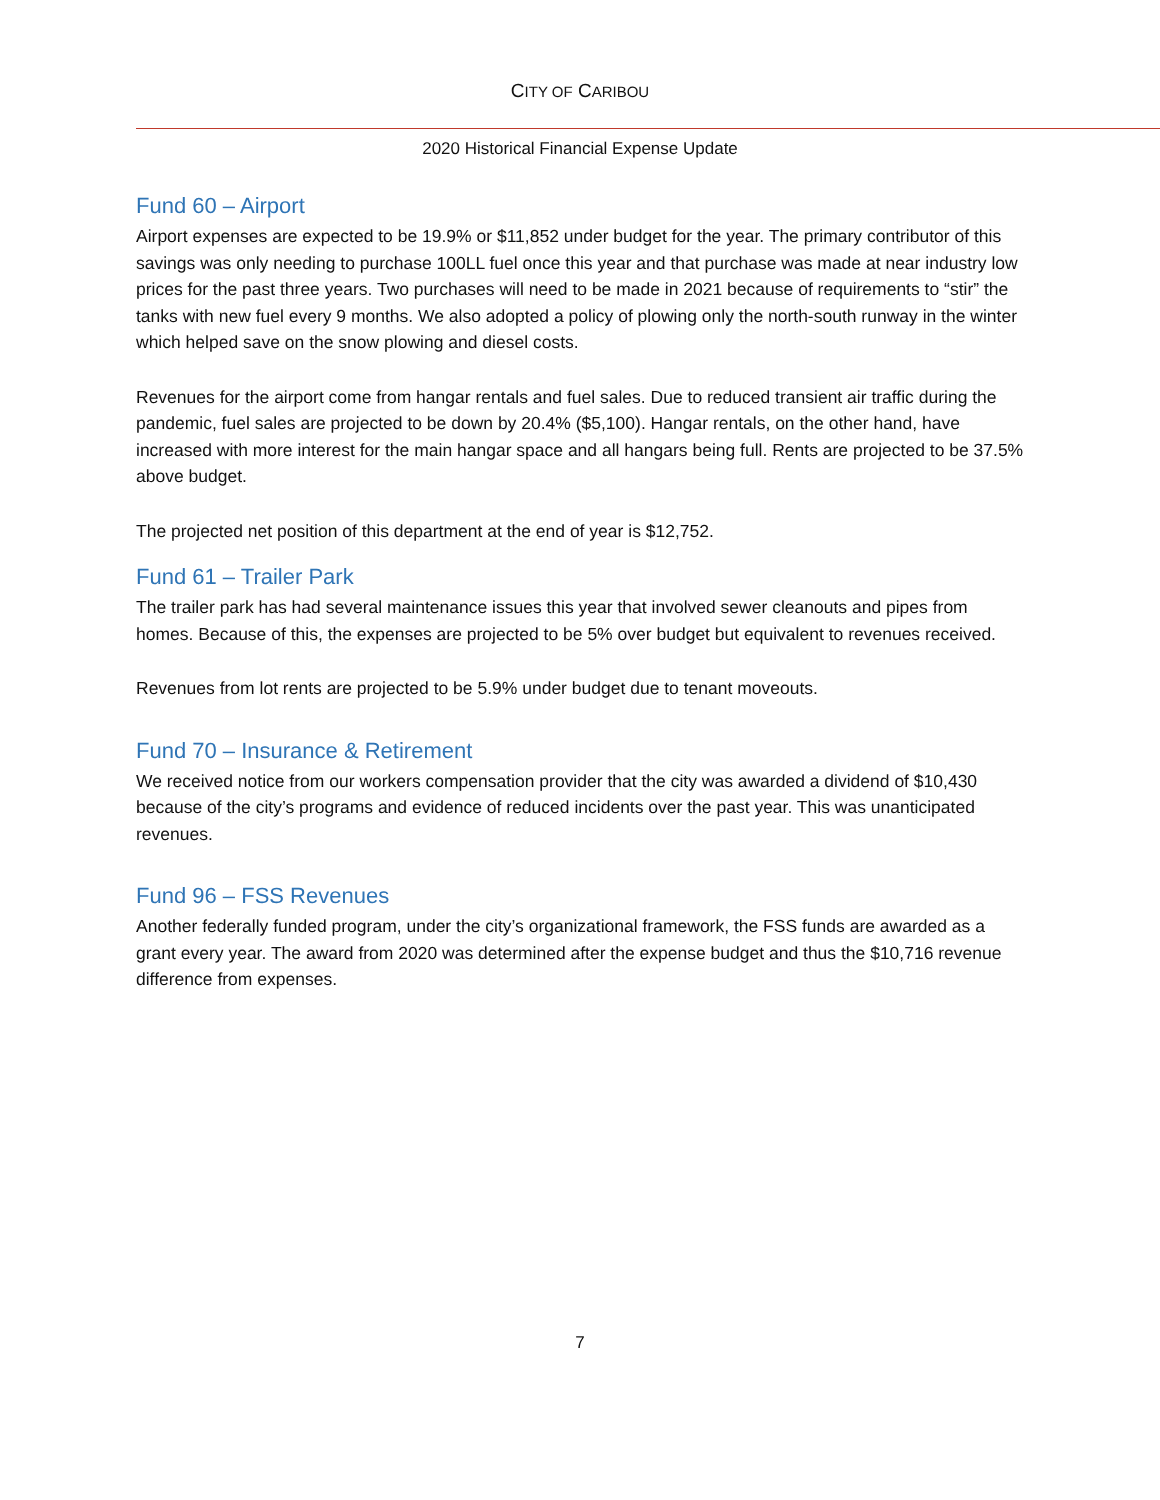CITY OF CARIBOU
2020 Historical Financial Expense Update
Fund 60 – Airport
Airport expenses are expected to be 19.9% or $11,852 under budget for the year. The primary contributor of this savings was only needing to purchase 100LL fuel once this year and that purchase was made at near industry low prices for the past three years. Two purchases will need to be made in 2021 because of requirements to “stir” the tanks with new fuel every 9 months. We also adopted a policy of plowing only the north-south runway in the winter which helped save on the snow plowing and diesel costs.
Revenues for the airport come from hangar rentals and fuel sales. Due to reduced transient air traffic during the pandemic, fuel sales are projected to be down by 20.4% ($5,100). Hangar rentals, on the other hand, have increased with more interest for the main hangar space and all hangars being full. Rents are projected to be 37.5% above budget.
The projected net position of this department at the end of year is $12,752.
Fund 61 – Trailer Park
The trailer park has had several maintenance issues this year that involved sewer cleanouts and pipes from homes. Because of this, the expenses are projected to be 5% over budget but equivalent to revenues received.
Revenues from lot rents are projected to be 5.9% under budget due to tenant moveouts.
Fund 70 – Insurance & Retirement
We received notice from our workers compensation provider that the city was awarded a dividend of $10,430 because of the city’s programs and evidence of reduced incidents over the past year. This was unanticipated revenues.
Fund 96 – FSS Revenues
Another federally funded program, under the city’s organizational framework, the FSS funds are awarded as a grant every year. The award from 2020 was determined after the expense budget and thus the $10,716 revenue difference from expenses.
7